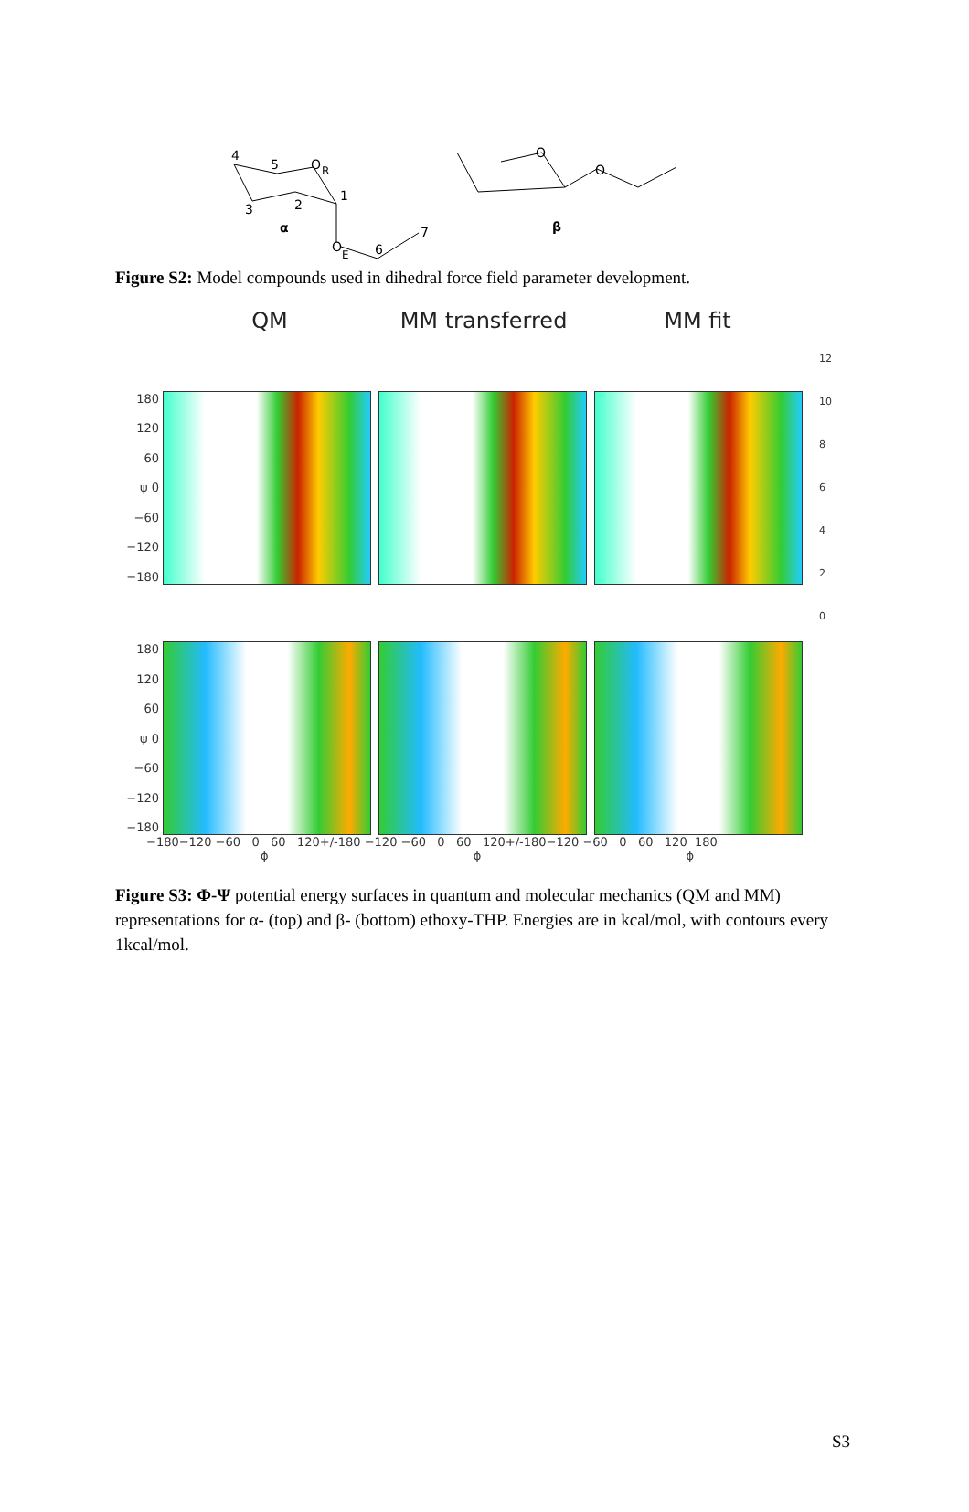4
5
O
R
1
2
3
α
O
E
6
7
O
O
β
Figure S2: Model compounds used in dihedral force field parameter development.
QM MM transferred MM fit
180
120
60
ψ 0
−60
−120
−180
12
10
8
6
4
2
0
180
120
60
ψ 0
−60
−120
−180
−180−120 −60 0 60 120+/-180 −120 −60 0 60 120+/-180−120 −60 0 60 120 180
ϕ ϕ ϕ
Figure S3: Φ-Ψ potential energy surfaces in quantum and molecular mechanics (QM and MM) representations for α- (top) and β- (bottom) ethoxy-THP. Energies are in kcal/mol, with contours every 1kcal/mol.
S3